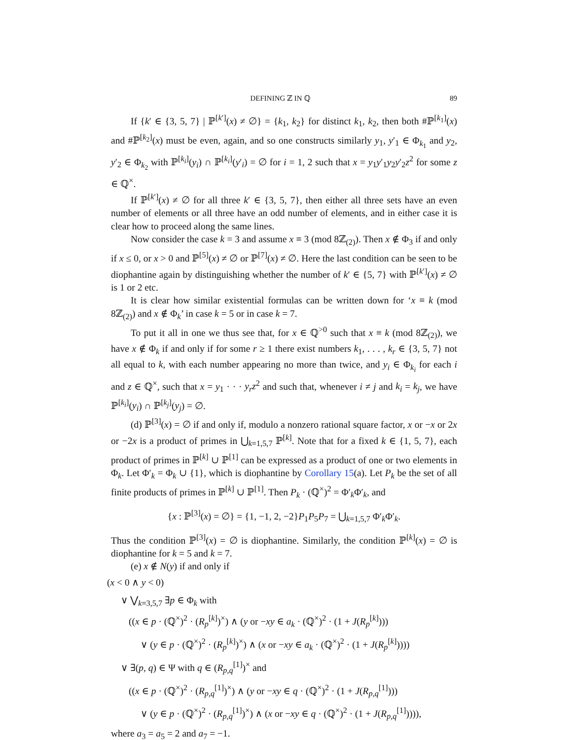DEFINING ℤ IN ℚ 89
If {k′ ∈ {3, 5, 7} | ℙ<sup>[k′]</sup>(x) ≠ ∅} = {k<sub>1</sub>, k<sub>2</sub>} for distinct k<sub>1</sub>, k<sub>2</sub>, then both #ℙ<sup>[k<sub>1</sub>]</sup>(x) and #ℙ<sup>[k<sub>2</sub>]</sup>(x) must be even, again, and so one constructs similarly y<sub>1</sub>, y′<sub>1</sub> ∈ Φ<sub>k<sub>1</sub></sub> and y<sub>2</sub>, y′<sub>2</sub> ∈ Φ<sub>k<sub>2</sub></sub> with ℙ<sup>[k<sub>i</sub>]</sup>(y<sub>i</sub>) ∩ ℙ<sup>[k<sub>i</sub>]</sup>(y′<sub>i</sub>) = ∅ for i = 1, 2 such that x = y<sub>1</sub>y′<sub>1</sub>y<sub>2</sub>y′<sub>2</sub>z<sup>2</sup> for some z ∈ ℚ<sup>×</sup>.
If ℙ<sup>[k′]</sup>(x) ≠ ∅ for all three k′ ∈ {3, 5, 7}, then either all three sets have an even number of elements or all three have an odd number of elements, and in either case it is clear how to proceed along the same lines.
Now consider the case k = 3 and assume x ≡ 3 (mod 8ℤ<sub>(2)</sub>). Then x ∉ Φ<sub>3</sub> if and only if x ≤ 0, or x > 0 and ℙ<sup>[5]</sup>(x) ≠ ∅ or ℙ<sup>[7]</sup>(x) ≠ ∅. Here the last condition can be seen to be diophantine again by distinguishing whether the number of k′ ∈ {5, 7} with ℙ<sup>[k′]</sup>(x) ≠ ∅ is 1 or 2 etc.
It is clear how similar existential formulas can be written down for ‘x ≡ k (mod 8ℤ<sub>(2)</sub>) and x ∉ Φ<sub>k</sub>’ in case k = 5 or in case k = 7.
To put it all in one we thus see that, for x ∈ ℚ<sup>>0</sup> such that x ≡ k (mod 8ℤ<sub>(2)</sub>), we have x ∉ Φ<sub>k</sub> if and only if for some r ≥ 1 there exist numbers k<sub>1</sub>, . . . , k<sub>r</sub> ∈ {3, 5, 7} not all equal to k, with each number appearing no more than twice, and y<sub>i</sub> ∈ Φ<sub>k<sub>i</sub></sub> for each i and z ∈ ℚ<sup>×</sup>, such that x = y<sub>1</sub> · · · y<sub>r</sub>z<sup>2</sup> and such that, whenever i ≠ j and k<sub>i</sub> = k<sub>j</sub>, we have ℙ<sup>[k<sub>i</sub>]</sup>(y<sub>i</sub>) ∩ ℙ<sup>[k<sub>j</sub>]</sup>(y<sub>j</sub>) = ∅.
(d) ℙ<sup>[3]</sup>(x) = ∅ if and only if, modulo a nonzero rational square factor, x or −x or 2x or −2x is a product of primes in ⋃<sub>k=1,5,7</sub> ℙ<sup>[k]</sup>. Note that for a fixed k ∈ {1, 5, 7}, each product of primes in ℙ<sup>[k]</sup> ∪ ℙ<sup>[1]</sup> can be expressed as a product of one or two elements in Φ<sub>k</sub>. Let Φ′<sub>k</sub> = Φ<sub>k</sub> ∪ {1}, which is diophantine by Corollary 15(a). Let P<sub>k</sub> be the set of all finite products of primes in ℙ<sup>[k]</sup> ∪ ℙ<sup>[1]</sup>. Then P<sub>k</sub> · (ℚ<sup>×</sup>)<sup>2</sup> = Φ′<sub>k</sub>Φ′<sub>k</sub>, and
{x : ℙ<sup>[3]</sup>(x) = ∅} = {1, −1, 2, −2}P<sub>1</sub>P<sub>5</sub>P<sub>7</sub> = ⋃<sub>k=1,5,7</sub> Φ′<sub>k</sub>Φ′<sub>k</sub>.
Thus the condition ℙ<sup>[3]</sup>(x) = ∅ is diophantine. Similarly, the condition ℙ<sup>[k]</sup>(x) = ∅ is diophantine for k = 5 and k = 7.
(e) x ∉ N(y) if and only if
(x < 0 ∧ y < 0)
∨ ⋁<sub>k=3,5,7</sub> ∃p ∈ Φ<sub>k</sub> with
((x ∈ p · (ℚ<sup>×</sup>)<sup>2</sup> · (R<sub>p</sub><sup>[k]</sup>)<sup>×</sup>) ∧ (y or −xy ∈ a<sub>k</sub> · (ℚ<sup>×</sup>)<sup>2</sup> · (1 + J(R<sub>p</sub><sup>[k]</sup>)))
∨ (y ∈ p · (ℚ<sup>×</sup>)<sup>2</sup> · (R<sub>p</sub><sup>[k]</sup>)<sup>×</sup>) ∧ (x or −xy ∈ a<sub>k</sub> · (ℚ<sup>×</sup>)<sup>2</sup> · (1 + J(R<sub>p</sub><sup>[k]</sup>))))
∨ ∃(p, q) ∈ Ψ with q ∈ (R<sub>p,q</sub><sup>[1]</sup>)<sup>×</sup> and
((x ∈ p · (ℚ<sup>×</sup>)<sup>2</sup> · (R<sub>p,q</sub><sup>[1]</sup>)<sup>×</sup>) ∧ (y or −xy ∈ q · (ℚ<sup>×</sup>)<sup>2</sup> · (1 + J(R<sub>p,q</sub><sup>[1]</sup>)))
∨ (y ∈ p · (ℚ<sup>×</sup>)<sup>2</sup> · (R<sub>p,q</sub><sup>[1]</sup>)<sup>×</sup>) ∧ (x or −xy ∈ q · (ℚ<sup>×</sup>)<sup>2</sup> · (1 + J(R<sub>p,q</sub><sup>[1]</sup>)))),
where a<sub>3</sub> = a<sub>5</sub> = 2 and a<sub>7</sub> = −1.